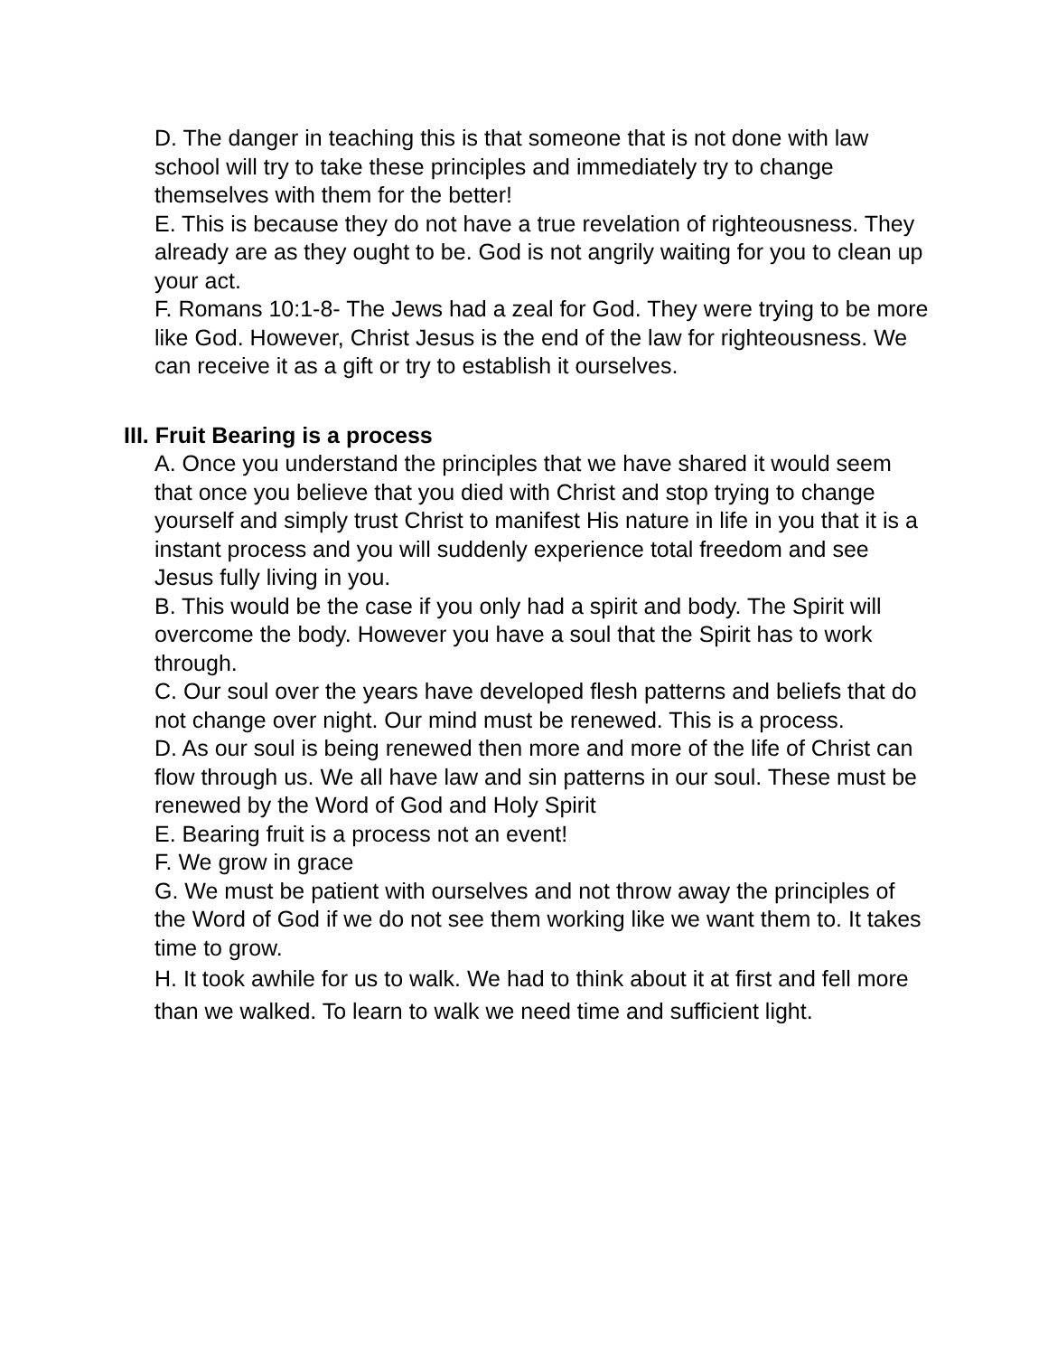D. The danger in teaching this is that someone that is not done with law school will try to take these principles and immediately try to change themselves with them for the better!
E. This is because they do not have a true revelation of righteousness. They already are as they ought to be. God is not angrily waiting for you to clean up your act.
F. Romans 10:1-8- The Jews had a zeal for God. They were trying to be more like God. However, Christ Jesus is the end of the law for righteousness. We can receive it as a gift or try to establish it ourselves.
III. Fruit Bearing is a process
A. Once you understand the principles that we have shared it would seem that once you believe that you died with Christ and stop trying to change yourself and simply trust Christ to manifest His nature in life in you that it is a instant process and you will suddenly experience total freedom and see Jesus fully living in you.
B. This would be the case if you only had a spirit and body. The Spirit will overcome the body. However you have a soul that the Spirit has to work through.
C. Our soul over the years have developed flesh patterns and beliefs that do not change over night. Our mind must be renewed. This is a process.
D. As our soul is being renewed then more and more of the life of Christ can flow through us. We all have law and sin patterns in our soul. These must be renewed by the Word of God and Holy Spirit
E. Bearing fruit is a process not an event!
F. We grow in grace
G. We must be patient with ourselves and not throw away the principles of the Word of God if we do not see them working like we want them to. It takes time to grow.
H. It took awhile for us to walk. We had to think about it at first and fell more than we walked. To learn to walk we need time and sufficient light.